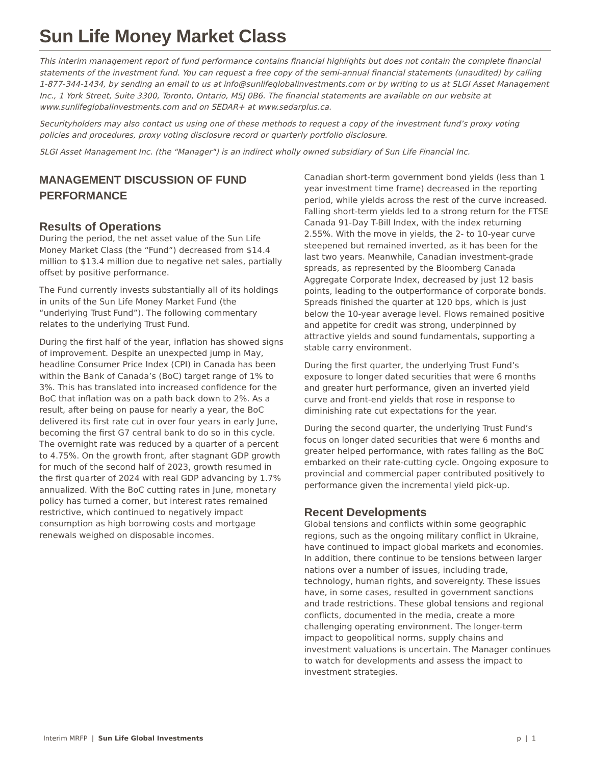Sun Life Money Market Class
This interim management report of fund performance contains financial highlights but does not contain the complete financial statements of the investment fund. You can request a free copy of the semi-annual financial statements (unaudited) by calling 1-877-344-1434, by sending an email to us at info@sunlifeglobalinvestments.com or by writing to us at SLGI Asset Management Inc., 1 York Street, Suite 3300, Toronto, Ontario, M5J 0B6. The financial statements are available on our website at www.sunlifeglobalinvestments.com and on SEDAR+ at www.sedarplus.ca.
Securityholders may also contact us using one of these methods to request a copy of the investment fund’s proxy voting policies and procedures, proxy voting disclosure record or quarterly portfolio disclosure.
SLGI Asset Management Inc. (the "Manager") is an indirect wholly owned subsidiary of Sun Life Financial Inc.
MANAGEMENT DISCUSSION OF FUND PERFORMANCE
Results of Operations
During the period, the net asset value of the Sun Life Money Market Class (the “Fund”) decreased from $14.4 million to $13.4 million due to negative net sales, partially offset by positive performance.
The Fund currently invests substantially all of its holdings in units of the Sun Life Money Market Fund (the “underlying Trust Fund”). The following commentary relates to the underlying Trust Fund.
During the first half of the year, inflation has showed signs of improvement. Despite an unexpected jump in May, headline Consumer Price Index (CPI) in Canada has been within the Bank of Canada’s (BoC) target range of 1% to 3%. This has translated into increased confidence for the BoC that inflation was on a path back down to 2%. As a result, after being on pause for nearly a year, the BoC delivered its first rate cut in over four years in early June, becoming the first G7 central bank to do so in this cycle. The overnight rate was reduced by a quarter of a percent to 4.75%. On the growth front, after stagnant GDP growth for much of the second half of 2023, growth resumed in the first quarter of 2024 with real GDP advancing by 1.7% annualized. With the BoC cutting rates in June, monetary policy has turned a corner, but interest rates remained restrictive, which continued to negatively impact consumption as high borrowing costs and mortgage renewals weighed on disposable incomes.
Canadian short-term government bond yields (less than 1 year investment time frame) decreased in the reporting period, while yields across the rest of the curve increased. Falling short-term yields led to a strong return for the FTSE Canada 91-Day T-Bill Index, with the index returning 2.55%. With the move in yields, the 2- to 10-year curve steepened but remained inverted, as it has been for the last two years. Meanwhile, Canadian investment-grade spreads, as represented by the Bloomberg Canada Aggregate Corporate Index, decreased by just 12 basis points, leading to the outperformance of corporate bonds. Spreads finished the quarter at 120 bps, which is just below the 10-year average level. Flows remained positive and appetite for credit was strong, underpinned by attractive yields and sound fundamentals, supporting a stable carry environment.
During the first quarter, the underlying Trust Fund’s exposure to longer dated securities that were 6 months and greater hurt performance, given an inverted yield curve and front-end yields that rose in response to diminishing rate cut expectations for the year.
During the second quarter, the underlying Trust Fund’s focus on longer dated securities that were 6 months and greater helped performance, with rates falling as the BoC embarked on their rate-cutting cycle. Ongoing exposure to provincial and commercial paper contributed positively to performance given the incremental yield pick-up.
Recent Developments
Global tensions and conflicts within some geographic regions, such as the ongoing military conflict in Ukraine, have continued to impact global markets and economies. In addition, there continue to be tensions between larger nations over a number of issues, including trade, technology, human rights, and sovereignty. These issues have, in some cases, resulted in government sanctions and trade restrictions. These global tensions and regional conflicts, documented in the media, create a more challenging operating environment. The longer-term impact to geopolitical norms, supply chains and investment valuations is uncertain. The Manager continues to watch for developments and assess the impact to investment strategies.
Interim MRFP | Sun Life Global Investments p | 1